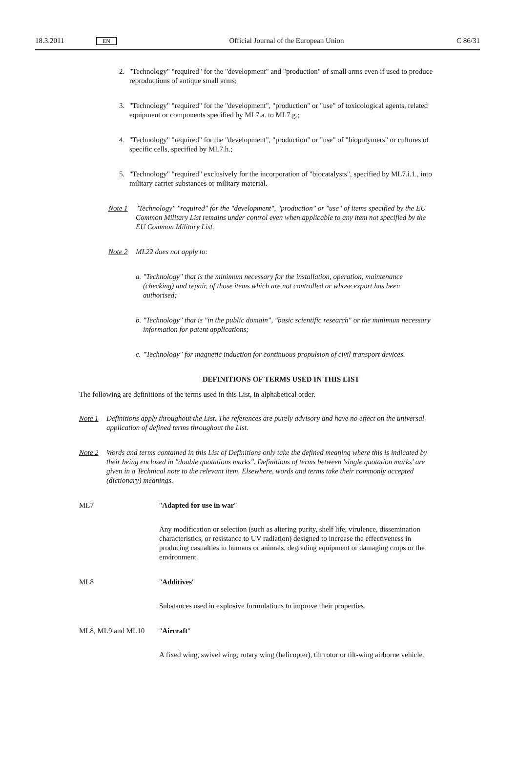18.3.2011 EN Official Journal of the European Union C 86/31
2. "Technology" "required" for the "development" and "production" of small arms even if used to produce reproductions of antique small arms;
3. "Technology" "required" for the "development", "production" or "use" of toxicological agents, related equipment or components specified by ML7.a. to ML7.g.;
4. "Technology" "required" for the "development", "production" or "use" of "biopolymers" or cultures of specific cells, specified by ML7.h.;
5. "Technology" "required" exclusively for the incorporation of "biocatalysts", specified by ML7.i.1., into military carrier substances or military material.
Note 1 "Technology" "required" for the "development", "production" or "use" of items specified by the EU Common Military List remains under control even when applicable to any item not specified by the EU Common Military List.
Note 2 ML22 does not apply to:
a.
"Technology" that is the minimum necessary for the installation, operation, maintenance (checking) and repair, of those items which are not controlled or whose export has been authorised;
b.
"Technology" that is "in the public domain", "basic scientific research" or the minimum necessary information for patent applications;
c.
"Technology" for magnetic induction for continuous propulsion of civil transport devices.
DEFINITIONS OF TERMS USED IN THIS LIST
The following are definitions of the terms used in this List, in alphabetical order.
Note 1 Definitions apply throughout the List. The references are purely advisory and have no effect on the universal application of defined terms throughout the List.
Note 2 Words and terms contained in this List of Definitions only take the defined meaning where this is indicated by their being enclosed in "double quotations marks". Definitions of terms between 'single quotation marks' are given in a Technical note to the relevant item. Elsewhere, words and terms take their commonly accepted (dictionary) meanings.
ML7 "Adapted for use in war"
Any modification or selection (such as altering purity, shelf life, virulence, dissemination characteristics, or resistance to UV radiation) designed to increase the effectiveness in producing casualties in humans or animals, degrading equipment or damaging crops or the environment.
ML8 "Additives"
Substances used in explosive formulations to improve their properties.
ML8, ML9 and ML10 "Aircraft"
A fixed wing, swivel wing, rotary wing (helicopter), tilt rotor or tilt-wing airborne vehicle.